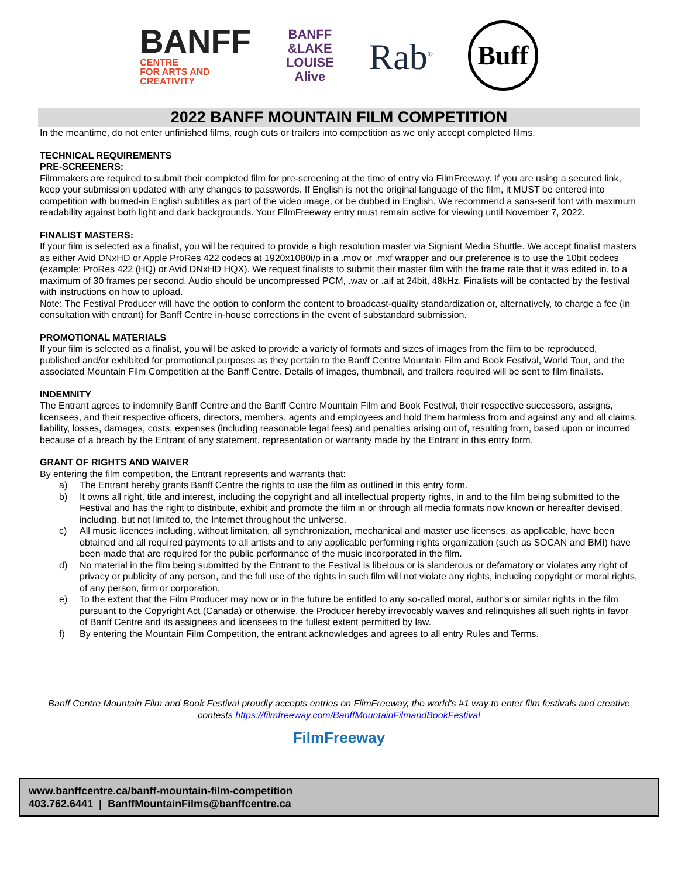BANFF
CENTRE
FOR ARTS AND
CREATIVITY
BANFF
&LAKE
LOUISE
Alive
Rab<sup>®</sup>
Buff
2022 BANFF MOUNTAIN FILM COMPETITION
In the meantime, do not enter unfinished films, rough cuts or trailers into competition as we only accept completed films.
TECHNICAL REQUIREMENTS
PRE-SCREENERS:
Filmmakers are required to submit their completed film for pre-screening at the time of entry via FilmFreeway. If you are using a secured link, keep your submission updated with any changes to passwords. If English is not the original language of the film, it MUST be entered into competition with burned-in English subtitles as part of the video image, or be dubbed in English. We recommend a sans-serif font with maximum readability against both light and dark backgrounds. Your FilmFreeway entry must remain active for viewing until November 7, 2022.
FINALIST MASTERS:
If your film is selected as a finalist, you will be required to provide a high resolution master via Signiant Media Shuttle. We accept finalist masters as either Avid DNxHD or Apple ProRes 422 codecs at 1920x1080i/p in a .mov or .mxf wrapper and our preference is to use the 10bit codecs (example: ProRes 422 (HQ) or Avid DNxHD HQX). We request finalists to submit their master film with the frame rate that it was edited in, to a maximum of 30 frames per second. Audio should be uncompressed PCM, .wav or .aif at 24bit, 48kHz. Finalists will be contacted by the festival with instructions on how to upload.
Note: The Festival Producer will have the option to conform the content to broadcast-quality standardization or, alternatively, to charge a fee (in consultation with entrant) for Banff Centre in-house corrections in the event of substandard submission.
PROMOTIONAL MATERIALS
If your film is selected as a finalist, you will be asked to provide a variety of formats and sizes of images from the film to be reproduced, published and/or exhibited for promotional purposes as they pertain to the Banff Centre Mountain Film and Book Festival, World Tour, and the associated Mountain Film Competition at the Banff Centre. Details of images, thumbnail, and trailers required will be sent to film finalists.
INDEMNITY
The Entrant agrees to indemnify Banff Centre and the Banff Centre Mountain Film and Book Festival, their respective successors, assigns, licensees, and their respective officers, directors, members, agents and employees and hold them harmless from and against any and all claims, liability, losses, damages, costs, expenses (including reasonable legal fees) and penalties arising out of, resulting from, based upon or incurred because of a breach by the Entrant of any statement, representation or warranty made by the Entrant in this entry form.
GRANT OF RIGHTS AND WAIVER
By entering the film competition, the Entrant represents and warrants that:
a) The Entrant hereby grants Banff Centre the rights to use the film as outlined in this entry form.
b) It owns all right, title and interest, including the copyright and all intellectual property rights, in and to the film being submitted to the Festival and has the right to distribute, exhibit and promote the film in or through all media formats now known or hereafter devised, including, but not limited to, the Internet throughout the universe.
c) All music licences including, without limitation, all synchronization, mechanical and master use licenses, as applicable, have been obtained and all required payments to all artists and to any applicable performing rights organization (such as SOCAN and BMI) have been made that are required for the public performance of the music incorporated in the film.
d) No material in the film being submitted by the Entrant to the Festival is libelous or is slanderous or defamatory or violates any right of privacy or publicity of any person, and the full use of the rights in such film will not violate any rights, including copyright or moral rights, of any person, firm or corporation.
e) To the extent that the Film Producer may now or in the future be entitled to any so-called moral, author’s or similar rights in the film pursuant to the Copyright Act (Canada) or otherwise, the Producer hereby irrevocably waives and relinquishes all such rights in favor of Banff Centre and its assignees and licensees to the fullest extent permitted by law.
f) By entering the Mountain Film Competition, the entrant acknowledges and agrees to all entry Rules and Terms.
Banff Centre Mountain Film and Book Festival proudly accepts entries on FilmFreeway, the world's #1 way to enter film festivals and creative contests https://filmfreeway.com/BanffMountainFilmandBookFestival
FilmFreeway
www.banffcentre.ca/banff-mountain-film-competition
403.762.6441 | BanffMountainFilms@banffcentre.ca